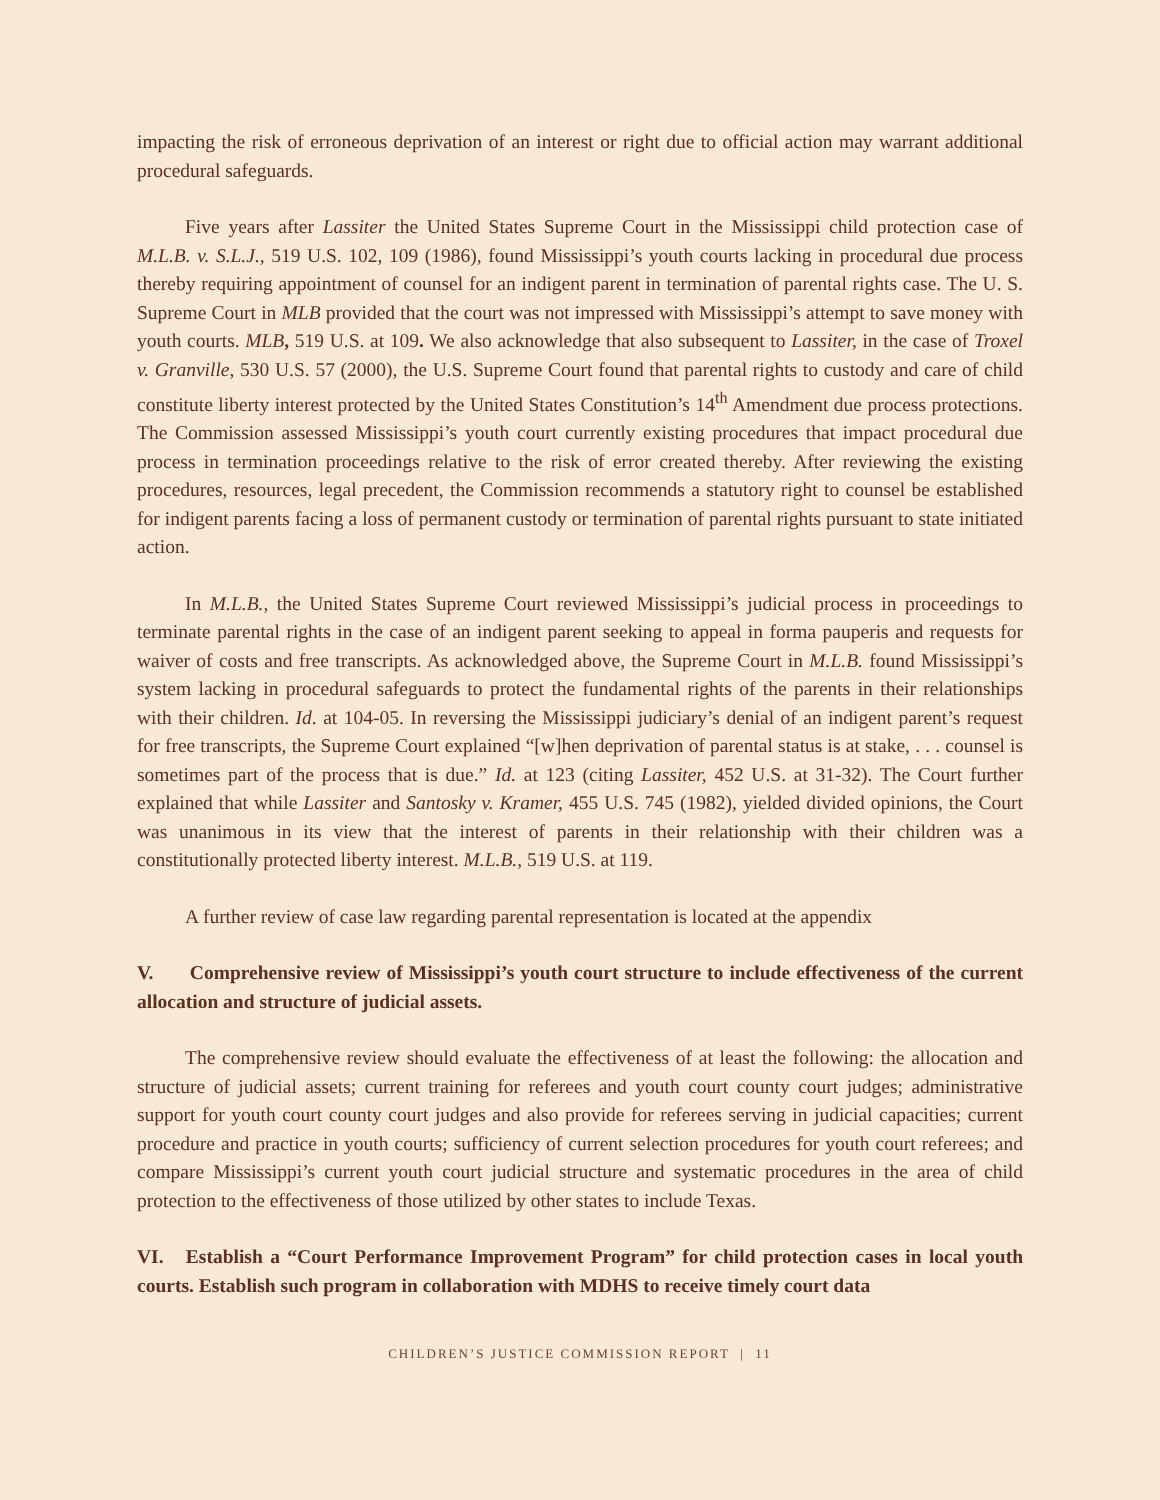impacting the risk of erroneous deprivation of an interest or right due to official action may warrant additional procedural safeguards.
Five years after Lassiter the United States Supreme Court in the Mississippi child protection case of M.L.B. v. S.L.J., 519 U.S. 102, 109 (1986), found Mississippi’s youth courts lacking in procedural due process thereby requiring appointment of counsel for an indigent parent in termination of parental rights case. The U. S. Supreme Court in MLB provided that the court was not impressed with Mississippi’s attempt to save money with youth courts. MLB, 519 U.S. at 109. We also acknowledge that also subsequent to Lassiter, in the case of Troxel v. Granville, 530 U.S. 57 (2000), the U.S. Supreme Court found that parental rights to custody and care of child constitute liberty interest protected by the United States Constitution’s 14<sup>th</sup> Amendment due process protections. The Commission assessed Mississippi’s youth court currently existing procedures that impact procedural due process in termination proceedings relative to the risk of error created thereby. After reviewing the existing procedures, resources, legal precedent, the Commission recommends a statutory right to counsel be established for indigent parents facing a loss of permanent custody or termination of parental rights pursuant to state initiated action.
In M.L.B., the United States Supreme Court reviewed Mississippi’s judicial process in proceedings to terminate parental rights in the case of an indigent parent seeking to appeal in forma pauperis and requests for waiver of costs and free transcripts. As acknowledged above, the Supreme Court in M.L.B. found Mississippi’s system lacking in procedural safeguards to protect the fundamental rights of the parents in their relationships with their children. Id. at 104-05. In reversing the Mississippi judiciary’s denial of an indigent parent’s request for free transcripts, the Supreme Court explained “[w]hen deprivation of parental status is at stake, . . . counsel is sometimes part of the process that is due.” Id. at 123 (citing Lassiter, 452 U.S. at 31-32). The Court further explained that while Lassiter and Santosky v. Kramer, 455 U.S. 745 (1982), yielded divided opinions, the Court was unanimous in its view that the interest of parents in their relationship with their children was a constitutionally protected liberty interest. M.L.B., 519 U.S. at 119.
A further review of case law regarding parental representation is located at the appendix
V. Comprehensive review of Mississippi’s youth court structure to include effectiveness of the current allocation and structure of judicial assets.
The comprehensive review should evaluate the effectiveness of at least the following: the allocation and structure of judicial assets; current training for referees and youth court county court judges; administrative support for youth court county court judges and also provide for referees serving in judicial capacities; current procedure and practice in youth courts; sufficiency of current selection procedures for youth court referees; and compare Mississippi’s current youth court judicial structure and systematic procedures in the area of child protection to the effectiveness of those utilized by other states to include Texas.
VI. Establish a “Court Performance Improvement Program” for child protection cases in local youth courts. Establish such program in collaboration with MDHS to receive timely court data
CHILDREN’S JUSTICE COMMISSION REPORT | 11